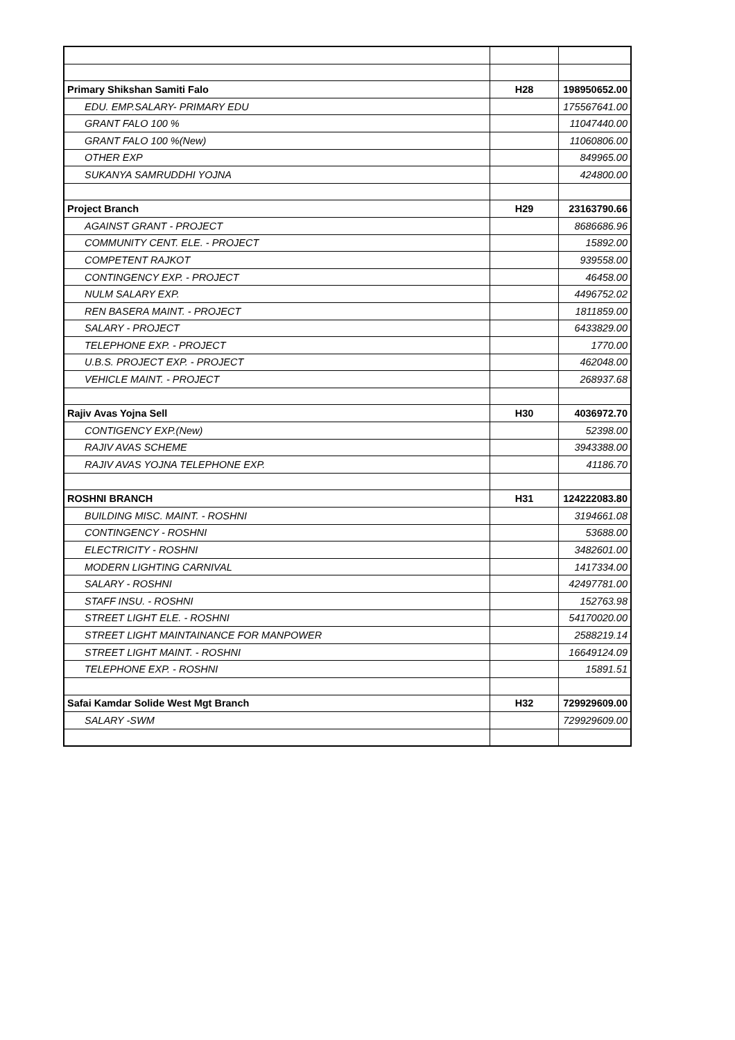| Primary Shikshan Samiti Falo | H28 | 198950652.00 |
| EDU. EMP.SALARY- PRIMARY EDU | | 175567641.00 |
| GRANT FALO 100 % | | 11047440.00 |
| GRANT FALO 100 %(New) | | 11060806.00 |
| OTHER EXP | | 849965.00 |
| SUKANYA SAMRUDDHI YOJNA | | 424800.00 |
| Project Branch | H29 | 23163790.66 |
| AGAINST GRANT - PROJECT | | 8686686.96 |
| COMMUNITY CENT. ELE. - PROJECT | | 15892.00 |
| COMPETENT RAJKOT | | 939558.00 |
| CONTINGENCY EXP. - PROJECT | | 46458.00 |
| NULM SALARY EXP. | | 4496752.02 |
| REN BASERA MAINT. - PROJECT | | 1811859.00 |
| SALARY - PROJECT | | 6433829.00 |
| TELEPHONE EXP. - PROJECT | | 1770.00 |
| U.B.S. PROJECT EXP. - PROJECT | | 462048.00 |
| VEHICLE MAINT. - PROJECT | | 268937.68 |
| Rajiv Avas Yojna Sell | H30 | 4036972.70 |
| CONTIGENCY EXP.(New) | | 52398.00 |
| RAJIV AVAS SCHEME | | 3943388.00 |
| RAJIV AVAS YOJNA TELEPHONE EXP. | | 41186.70 |
| ROSHNI BRANCH | H31 | 124222083.80 |
| BUILDING MISC. MAINT. - ROSHNI | | 3194661.08 |
| CONTINGENCY - ROSHNI | | 53688.00 |
| ELECTRICITY - ROSHNI | | 3482601.00 |
| MODERN LIGHTING CARNIVAL | | 1417334.00 |
| SALARY - ROSHNI | | 42497781.00 |
| STAFF INSU. - ROSHNI | | 152763.98 |
| STREET LIGHT ELE. - ROSHNI | | 54170020.00 |
| STREET LIGHT MAINTAINANCE FOR MANPOWER | | 2588219.14 |
| STREET LIGHT MAINT. - ROSHNI | | 16649124.09 |
| TELEPHONE EXP. - ROSHNI | | 15891.51 |
| Safai Kamdar Solide West Mgt Branch | H32 | 729929609.00 |
| SALARY -SWM | | 729929609.00 |